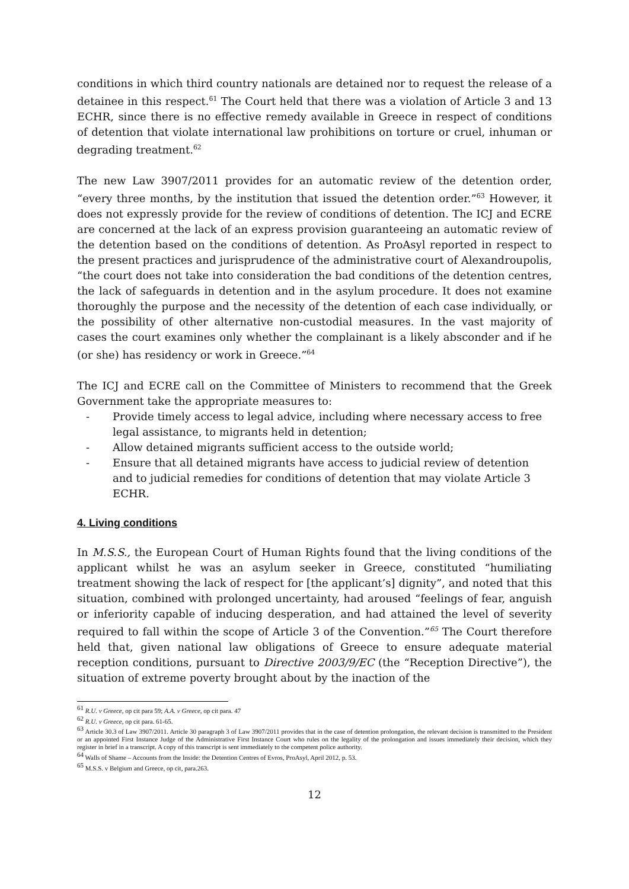conditions in which third country nationals are detained nor to request the release of a detainee in this respect.<sup>61</sup> The Court held that there was a violation of Article 3 and 13 ECHR, since there is no effective remedy available in Greece in respect of conditions of detention that violate international law prohibitions on torture or cruel, inhuman or degrading treatment.<sup>62</sup>
The new Law 3907/2011 provides for an automatic review of the detention order, “every three months, by the institution that issued the detention order.”<sup>63</sup> However, it does not expressly provide for the review of conditions of detention. The ICJ and ECRE are concerned at the lack of an express provision guaranteeing an automatic review of the detention based on the conditions of detention. As ProAsyl reported in respect to the present practices and jurisprudence of the administrative court of Alexandroupolis, “the court does not take into consideration the bad conditions of the detention centres, the lack of safeguards in detention and in the asylum procedure. It does not examine thoroughly the purpose and the necessity of the detention of each case individually, or the possibility of other alternative non-custodial measures. In the vast majority of cases the court examines only whether the complainant is a likely absconder and if he (or she) has residency or work in Greece.”<sup>64</sup>
The ICJ and ECRE call on the Committee of Ministers to recommend that the Greek Government take the appropriate measures to:
- Provide timely access to legal advice, including where necessary access to free legal assistance, to migrants held in detention;
- Allow detained migrants sufficient access to the outside world;
- Ensure that all detained migrants have access to judicial review of detention and to judicial remedies for conditions of detention that may violate Article 3 ECHR.
4. Living conditions
In M.S.S., the European Court of Human Rights found that the living conditions of the applicant whilst he was an asylum seeker in Greece, constituted “humiliating treatment showing the lack of respect for [the applicant’s] dignity”, and noted that this situation, combined with prolonged uncertainty, had aroused “feelings of fear, anguish or inferiority capable of inducing desperation, and had attained the level of severity required to fall within the scope of Article 3 of the Convention.”<sup>65</sup> The Court therefore held that, given national law obligations of Greece to ensure adequate material reception conditions, pursuant to Directive 2003/9/EC (the “Reception Directive”), the situation of extreme poverty brought about by the inaction of the
<sup>61</sup> R.U. v Greece, op cit para 59; A.A. v Greece, op cit para. 47
<sup>62</sup> R.U. v Greece, op cit para. 61-65.
<sup>63</sup> Article 30.3 of Law 3907/2011. Article 30 paragraph 3 of Law 3907/2011 provides that in the case of detention prolongation, the relevant decision is transmitted to the President or an appointed First Instance Judge of the Administrative First Instance Court who rules on the legality of the prolongation and issues immediately their decision, which they register in brief in a transcript. A copy of this transcript is sent immediately to the competent police authority.
<sup>64</sup> Walls of Shame – Accounts from the Inside: the Detention Centres of Evros, ProAsyl, April 2012, p. 53.
<sup>65</sup> M.S.S. v Belgium and Greece, op cit, para.263.
12